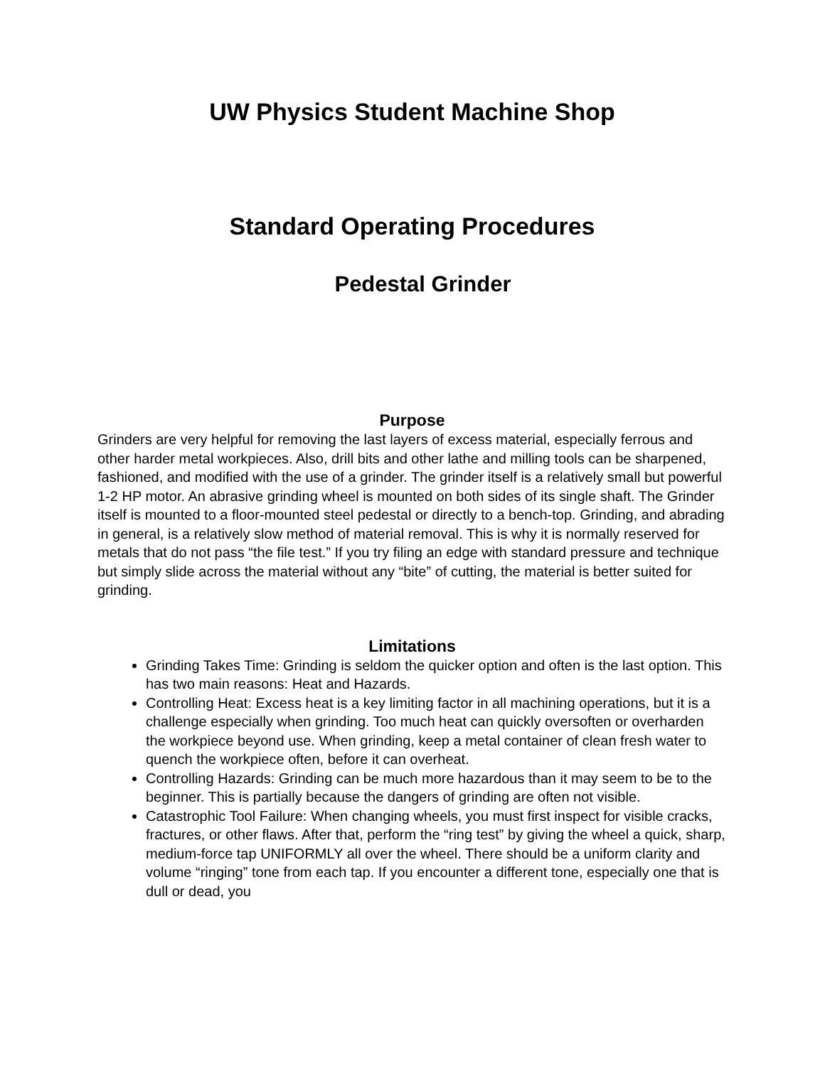UW Physics Student Machine Shop
Standard Operating Procedures
Pedestal Grinder
Purpose
Grinders are very helpful for removing the last layers of excess material, especially ferrous and other harder metal workpieces. Also, drill bits and other lathe and milling tools can be sharpened, fashioned, and modified with the use of a grinder. The grinder itself is a relatively small but powerful 1-2 HP motor. An abrasive grinding wheel is mounted on both sides of its single shaft. The Grinder itself is mounted to a floor-mounted steel pedestal or directly to a bench-top. Grinding, and abrading in general, is a relatively slow method of material removal. This is why it is normally reserved for metals that do not pass “the file test.” If you try filing an edge with standard pressure and technique but simply slide across the material without any “bite” of cutting, the material is better suited for grinding.
Limitations
Grinding Takes Time: Grinding is seldom the quicker option and often is the last option. This has two main reasons: Heat and Hazards.
Controlling Heat: Excess heat is a key limiting factor in all machining operations, but it is a challenge especially when grinding. Too much heat can quickly oversoften or overharden the workpiece beyond use. When grinding, keep a metal container of clean fresh water to quench the workpiece often, before it can overheat.
Controlling Hazards: Grinding can be much more hazardous than it may seem to be to the beginner. This is partially because the dangers of grinding are often not visible.
Catastrophic Tool Failure: When changing wheels, you must first inspect for visible cracks, fractures, or other flaws. After that, perform the “ring test” by giving the wheel a quick, sharp, medium-force tap UNIFORMLY all over the wheel. There should be a uniform clarity and volume “ringing” tone from each tap. If you encounter a different tone, especially one that is dull or dead, you